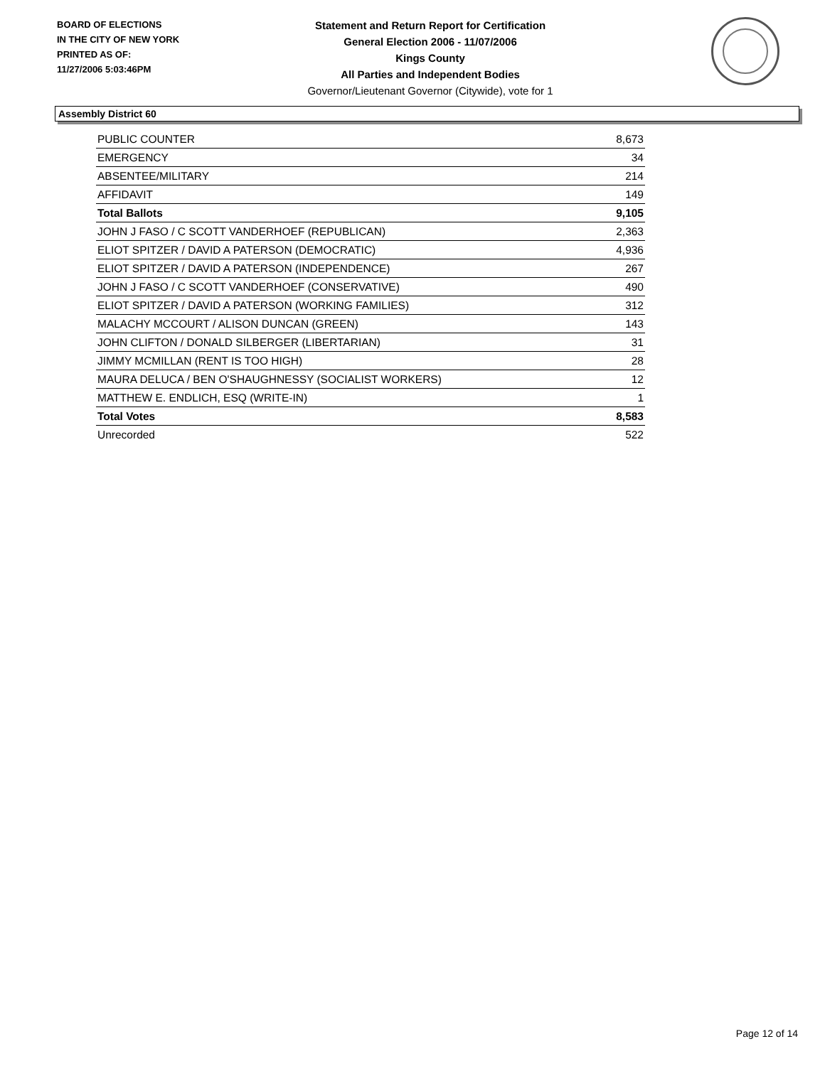BOARD OF ELECTIONS
IN THE CITY OF NEW YORK
PRINTED AS OF:
11/27/2006 5:03:46PM
Statement and Return Report for Certification
General Election 2006 - 11/07/2006
Kings County
All Parties and Independent Bodies
Governor/Lieutenant Governor (Citywide), vote for 1
Assembly District 60
| PUBLIC COUNTER | 8,673 |
| EMERGENCY | 34 |
| ABSENTEE/MILITARY | 214 |
| AFFIDAVIT | 149 |
| Total Ballots | 9,105 |
| JOHN J FASO / C SCOTT VANDERHOEF (REPUBLICAN) | 2,363 |
| ELIOT SPITZER / DAVID A PATERSON (DEMOCRATIC) | 4,936 |
| ELIOT SPITZER / DAVID A PATERSON (INDEPENDENCE) | 267 |
| JOHN J FASO / C SCOTT VANDERHOEF (CONSERVATIVE) | 490 |
| ELIOT SPITZER / DAVID A PATERSON (WORKING FAMILIES) | 312 |
| MALACHY MCCOURT / ALISON DUNCAN (GREEN) | 143 |
| JOHN CLIFTON / DONALD SILBERGER (LIBERTARIAN) | 31 |
| JIMMY MCMILLAN (RENT IS TOO HIGH) | 28 |
| MAURA DELUCA / BEN O'SHAUGHNESSY (SOCIALIST WORKERS) | 12 |
| MATTHEW E. ENDLICH, ESQ (WRITE-IN) | 1 |
| Total Votes | 8,583 |
| Unrecorded | 522 |
Page 12 of 14